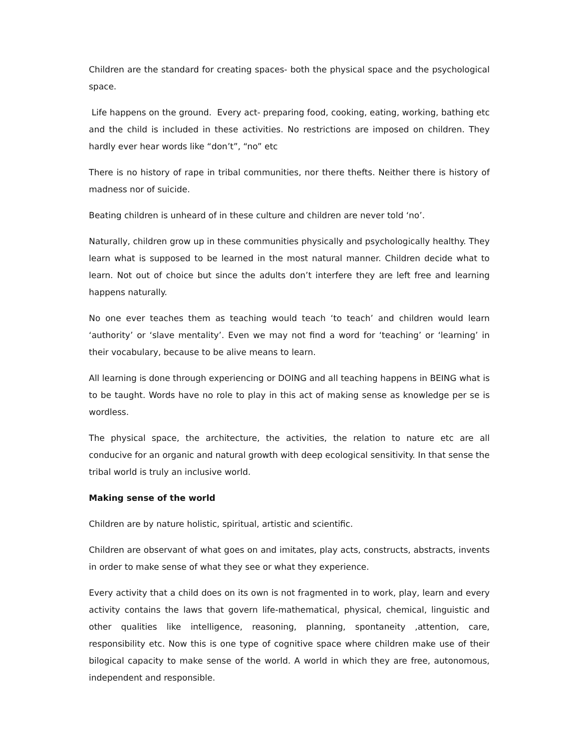Children are the standard for creating spaces- both the physical space and the psychological space.
Life happens on the ground. Every act- preparing food, cooking, eating, working, bathing etc and the child is included in these activities. No restrictions are imposed on children. They hardly ever hear words like “don’t”, “no” etc
There is no history of rape in tribal communities, nor there thefts. Neither there is history of madness nor of suicide.
Beating children is unheard of in these culture and children are never told ‘no’.
Naturally, children grow up in these communities physically and psychologically healthy. They learn what is supposed to be learned in the most natural manner. Children decide what to learn. Not out of choice but since the adults don’t interfere they are left free and learning happens naturally.
No one ever teaches them as teaching would teach ‘to teach’ and children would learn ‘authority’ or ‘slave mentality’. Even we may not find a word for ‘teaching’ or ‘learning’ in their vocabulary, because to be alive means to learn.
All learning is done through experiencing or DOING and all teaching happens in BEING what is to be taught. Words have no role to play in this act of making sense as knowledge per se is wordless.
The physical space, the architecture, the activities, the relation to nature etc are all conducive for an organic and natural growth with deep ecological sensitivity. In that sense the tribal world is truly an inclusive world.
Making sense of the world
Children are by nature holistic, spiritual, artistic and scientific.
Children are observant of what goes on and imitates, play acts, constructs, abstracts, invents in order to make sense of what they see or what they experience.
Every activity that a child does on its own is not fragmented in to work, play, learn and every activity contains the laws that govern life-mathematical, physical, chemical, linguistic and other qualities like intelligence, reasoning, planning, spontaneity ,attention, care, responsibility etc. Now this is one type of cognitive space where children make use of their bilogical capacity to make sense of the world. A world in which they are free, autonomous, independent and responsible.